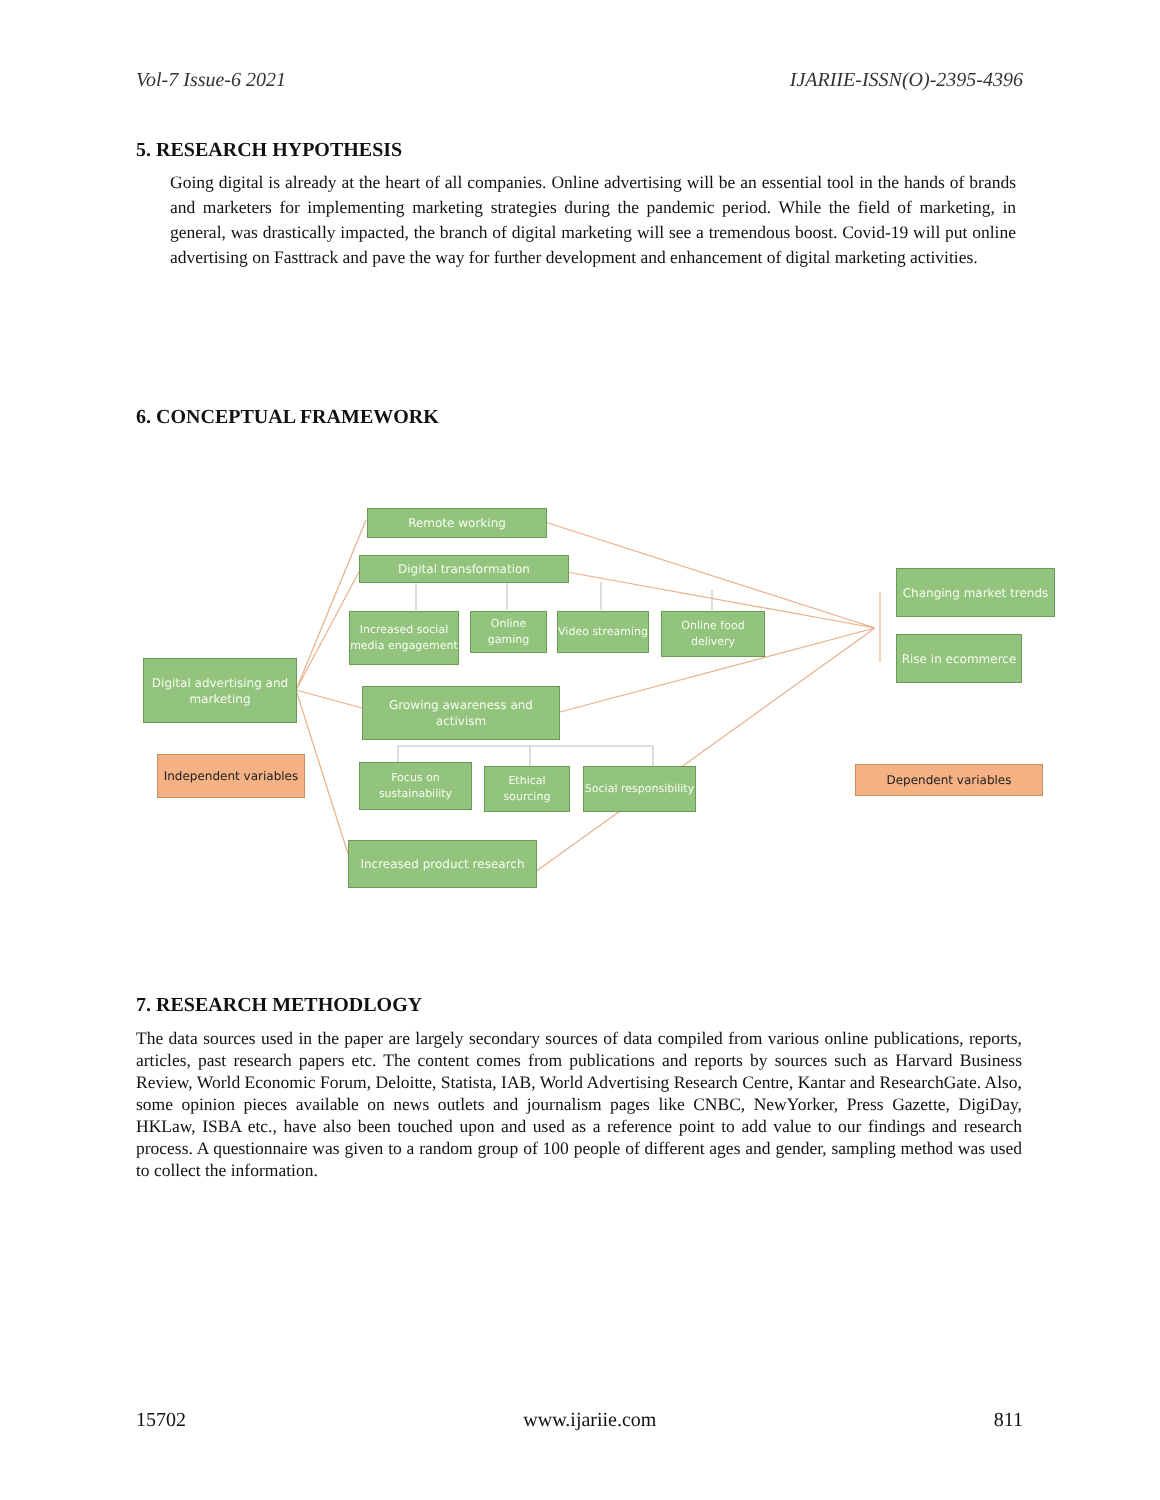Vol-7 Issue-6 2021 IJARIIE-ISSN(O)-2395-4396
5. RESEARCH HYPOTHESIS
Going digital is already at the heart of all companies. Online advertising will be an essential tool in the hands of brands and marketers for implementing marketing strategies during the pandemic period. While the field of marketing, in general, was drastically impacted, the branch of digital marketing will see a tremendous boost. Covid-19 will put online advertising on Fasttrack and pave the way for further development and enhancement of digital marketing activities.
6. CONCEPTUAL FRAMEWORK
Remote working
Digital transformation
Increased social media engagement
Online gaming
Video streaming
Online food delivery
Digital advertising and marketing
Growing awareness and activism
Independent variables
Focus on sustainability
Ethical sourcing
Social responsibility
Increased product research
Changing market trends
Rise in ecommerce
Dependent variables
7. RESEARCH METHODLOGY
The data sources used in the paper are largely secondary sources of data compiled from various online publications, reports, articles, past research papers etc. The content comes from publications and reports by sources such as Harvard Business Review, World Economic Forum, Deloitte, Statista, IAB, World Advertising Research Centre, Kantar and ResearchGate. Also, some opinion pieces available on news outlets and journalism pages like CNBC, NewYorker, Press Gazette, DigiDay, HKLaw, ISBA etc., have also been touched upon and used as a reference point to add value to our findings and research process. A questionnaire was given to a random group of 100 people of different ages and gender, sampling method was used to collect the information.
15702 www.ijariie.com 811